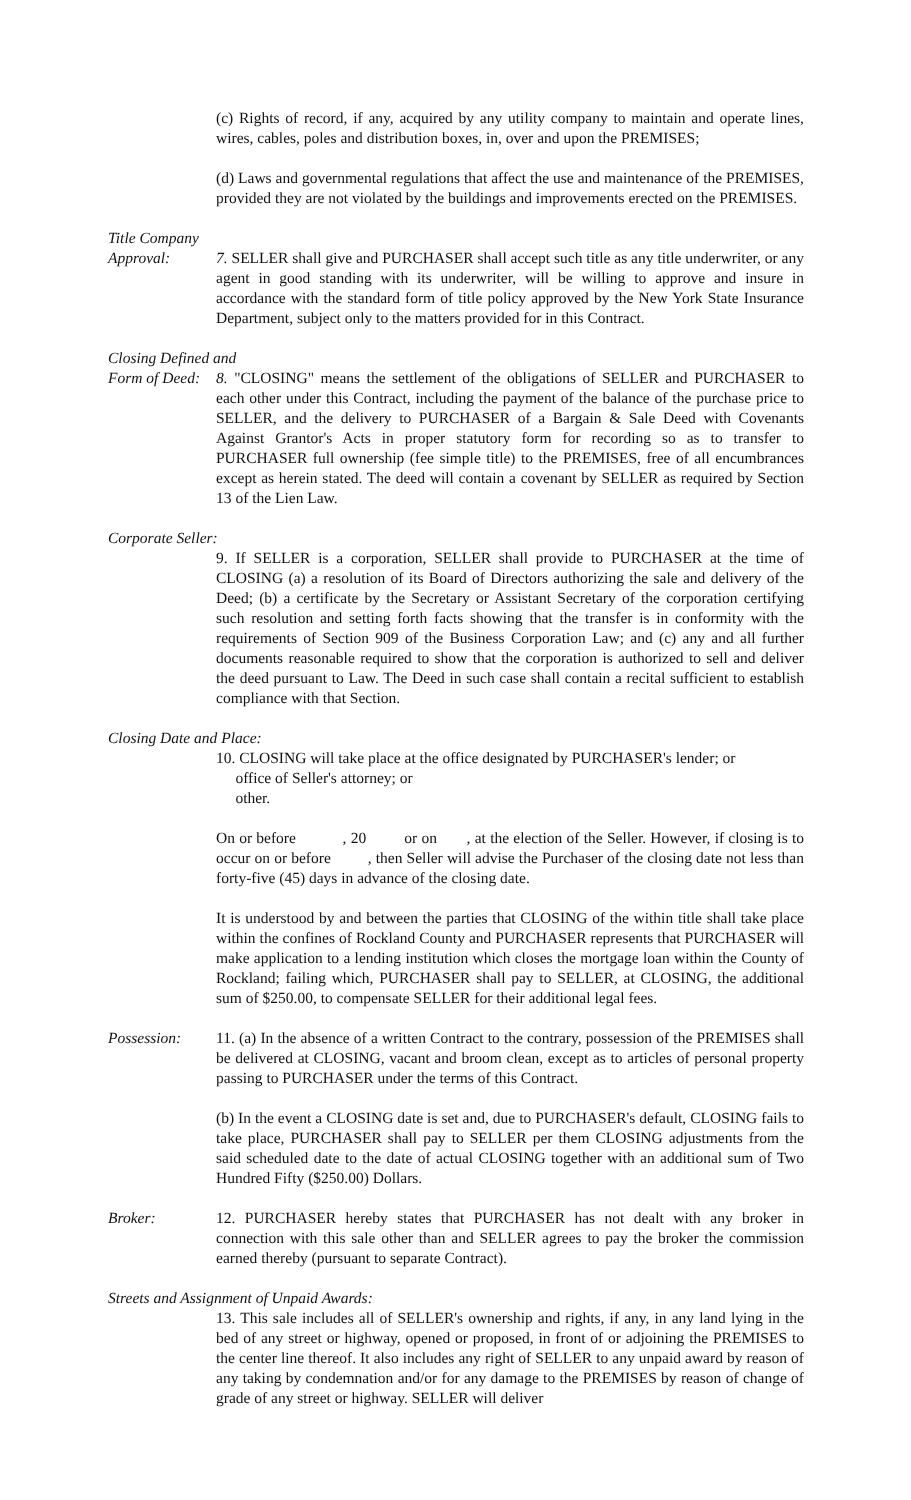(c) Rights of record, if any, acquired by any utility company to maintain and operate lines, wires, cables, poles and distribution boxes, in, over and upon the PREMISES;
(d) Laws and governmental regulations that affect the use and maintenance of the PREMISES, provided they are not violated by the buildings and improvements erected on the PREMISES.
Title Company
Approval: 7. SELLER shall give and PURCHASER shall accept such title as any title underwriter, or any agent in good standing with its underwriter, will be willing to approve and insure in accordance with the standard form of title policy approved by the New York State Insurance Department, subject only to the matters provided for in this Contract.
Closing Defined and
Form of Deed:
8. "CLOSING" means the settlement of the obligations of SELLER and PURCHASER to each other under this Contract, including the payment of the balance of the purchase price to SELLER, and the delivery to PURCHASER of a Bargain & Sale Deed with Covenants Against Grantor's Acts in proper statutory form for recording so as to transfer to PURCHASER full ownership (fee simple title) to the PREMISES, free of all encumbrances except as herein stated. The deed will contain a covenant by SELLER as required by Section 13 of the Lien Law.
Corporate Seller:
9. If SELLER is a corporation, SELLER shall provide to PURCHASER at the time of CLOSING (a) a resolution of its Board of Directors authorizing the sale and delivery of the Deed; (b) a certificate by the Secretary or Assistant Secretary of the corporation certifying such resolution and setting forth facts showing that the transfer is in conformity with the requirements of Section 909 of the Business Corporation Law; and (c) any and all further documents reasonable required to show that the corporation is authorized to sell and deliver the deed pursuant to Law. The Deed in such case shall contain a recital sufficient to establish compliance with that Section.
Closing Date and Place:
10. CLOSING will take place at the office designated by PURCHASER's lender; or
office of Seller's attorney; or
other.
On or before , 20 or on , at the election of the Seller. However, if closing is to occur on or before , then Seller will advise the Purchaser of the closing date not less than forty-five (45) days in advance of the closing date.
It is understood by and between the parties that CLOSING of the within title shall take place within the confines of Rockland County and PURCHASER represents that PURCHASER will make application to a lending institution which closes the mortgage loan within the County of Rockland; failing which, PURCHASER shall pay to SELLER, at CLOSING, the additional sum of $250.00, to compensate SELLER for their additional legal fees.
Possession: 11. (a) In the absence of a written Contract to the contrary, possession of the PREMISES shall be delivered at CLOSING, vacant and broom clean, except as to articles of personal property passing to PURCHASER under the terms of this Contract.
(b) In the event a CLOSING date is set and, due to PURCHASER's default, CLOSING fails to take place, PURCHASER shall pay to SELLER per them CLOSING adjustments from the said scheduled date to the date of actual CLOSING together with an additional sum of Two Hundred Fifty ($250.00) Dollars.
Broker: 12. PURCHASER hereby states that PURCHASER has not dealt with any broker in connection with this sale other than and SELLER agrees to pay the broker the commission earned thereby (pursuant to separate Contract).
Streets and Assignment of Unpaid Awards:
13. This sale includes all of SELLER's ownership and rights, if any, in any land lying in the bed of any street or highway, opened or proposed, in front of or adjoining the PREMISES to the center line thereof. It also includes any right of SELLER to any unpaid award by reason of any taking by condemnation and/or for any damage to the PREMISES by reason of change of grade of any street or highway. SELLER will deliver